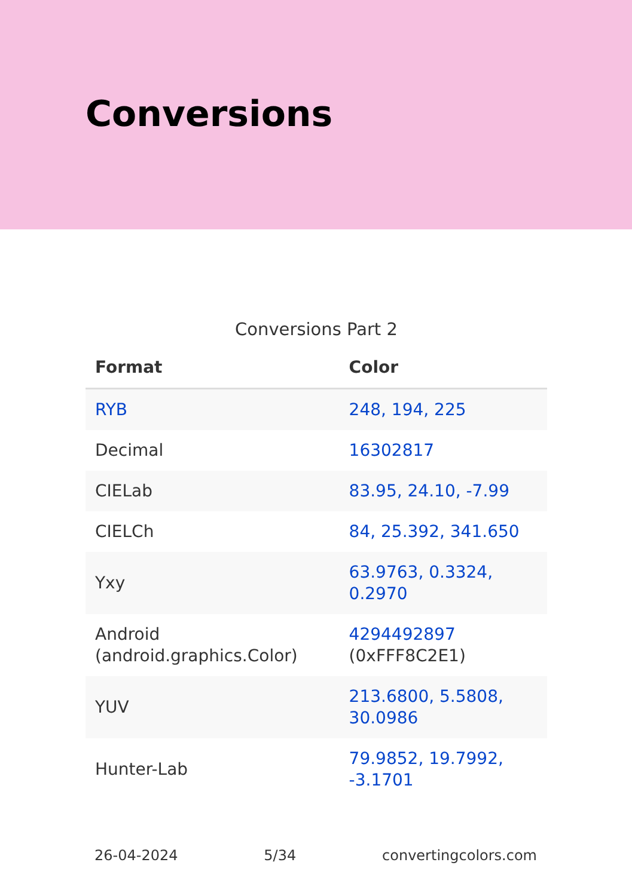Conversions
Conversions Part 2
| Format | Color |
| --- | --- |
| RYB | 248, 194, 225 |
| Decimal | 16302817 |
| CIELab | 83.95, 24.10, -7.99 |
| CIELCh | 84, 25.392, 341.650 |
| Yxy | 63.9763, 0.3324, 0.2970 |
| Android (android.graphics.Color) | 4294492897 (0xFFF8C2E1) |
| YUV | 213.6800, 5.5808, 30.0986 |
| Hunter-Lab | 79.9852, 19.7992, -3.1701 |
26-04-2024 5/34 convertingcolors.com